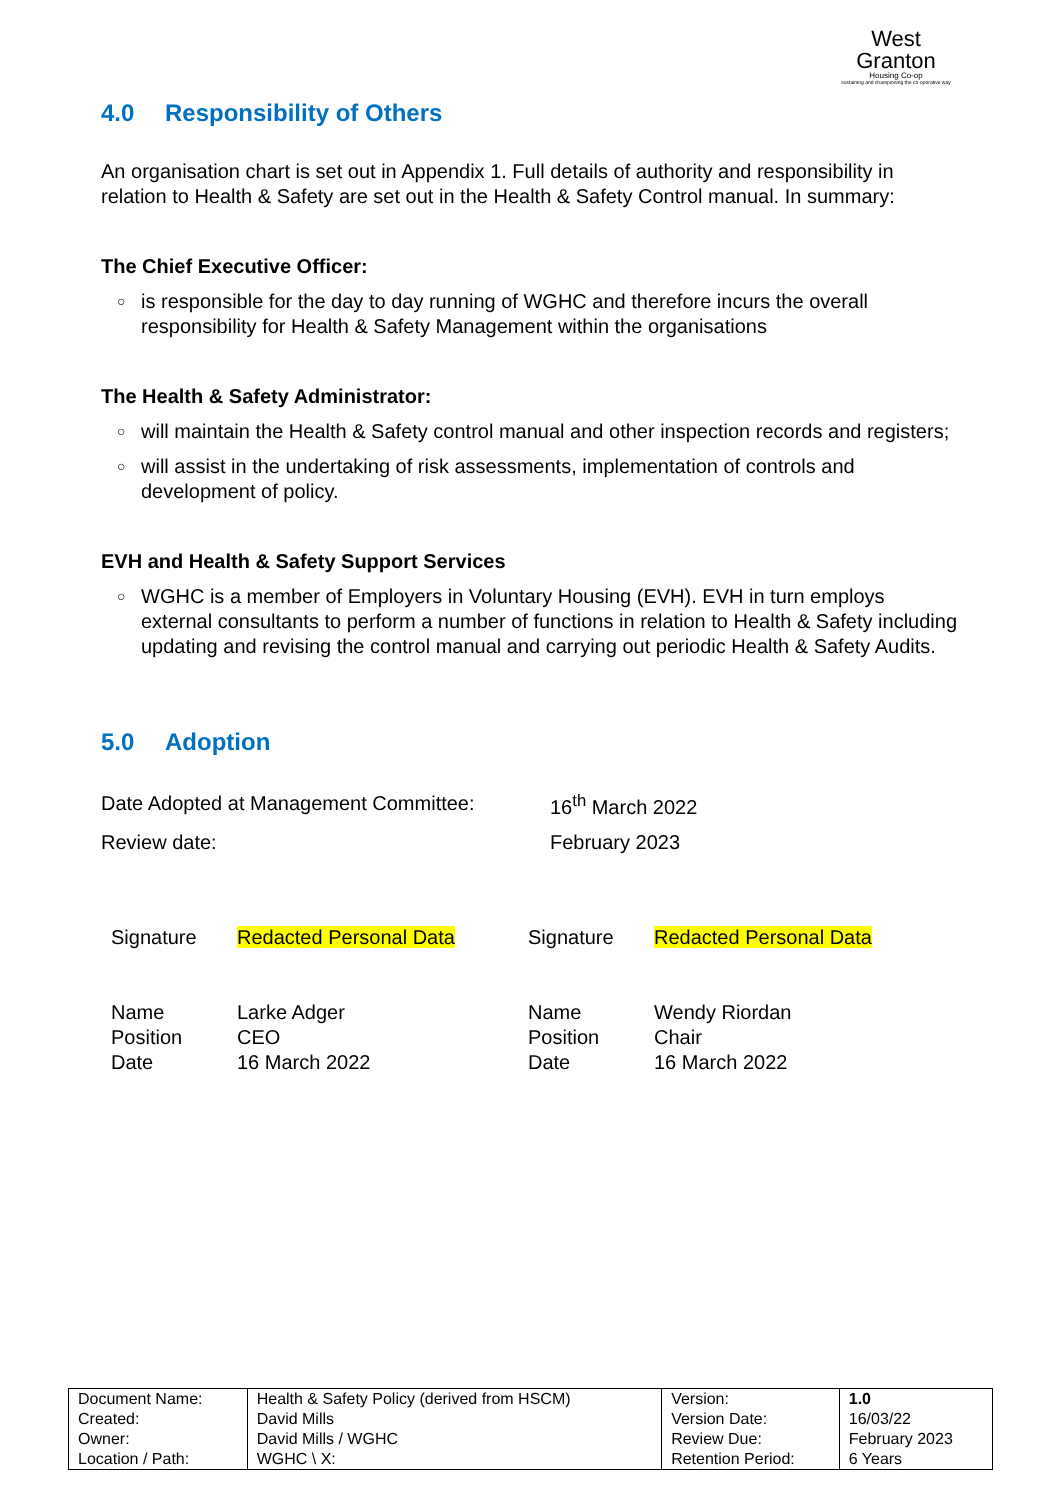West
Granton
Housing Co-op
sustaining and championing the co-operative way
4.0 Responsibility of Others
An organisation chart is set out in Appendix 1. Full details of authority and responsibility in relation to Health & Safety are set out in the Health & Safety Control manual. In summary:
The Chief Executive Officer:
is responsible for the day to day running of WGHC and therefore incurs the overall responsibility for Health & Safety Management within the organisations
The Health & Safety Administrator:
will maintain the Health & Safety control manual and other inspection records and registers;
will assist in the undertaking of risk assessments, implementation of controls and development of policy.
EVH and Health & Safety Support Services
WGHC is a member of Employers in Voluntary Housing (EVH). EVH in turn employs external consultants to perform a number of functions in relation to Health & Safety including updating and revising the control manual and carrying out periodic Health & Safety Audits.
5.0 Adoption
| Date Adopted at Management Committee: | 16<sup>th</sup> March 2022 |
| Review date: | February 2023 |
| Signature | Redacted Personal Data | Signature | Redacted Personal Data |
| Name Position Date | Larke Adger CEO 16 March 2022 | Name Position Date | Wendy Riordan Chair 16 March 2022 |
| Document Name: Created: Owner: Location / Path: | Health & Safety Policy (derived from HSCM) David Mills David Mills / WGHC WGHC \ X: | Version: Version Date: Review Due: Retention Period: | 1.0 16/03/22 February 2023 6 Years |